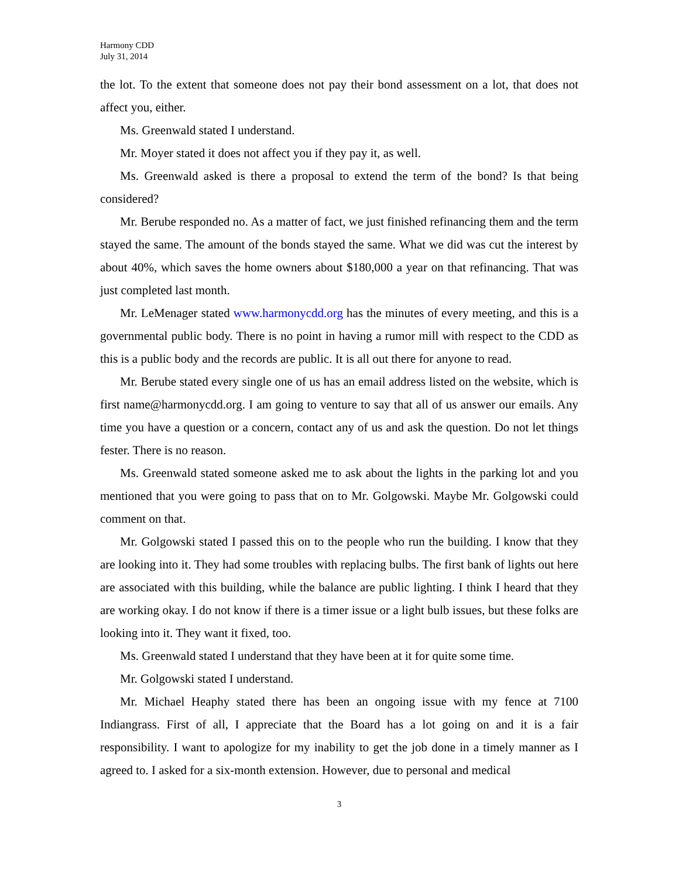Harmony CDD
July 31, 2014
the lot. To the extent that someone does not pay their bond assessment on a lot, that does not affect you, either.
Ms. Greenwald stated I understand.
Mr. Moyer stated it does not affect you if they pay it, as well.
Ms. Greenwald asked is there a proposal to extend the term of the bond? Is that being considered?
Mr. Berube responded no. As a matter of fact, we just finished refinancing them and the term stayed the same. The amount of the bonds stayed the same. What we did was cut the interest by about 40%, which saves the home owners about $180,000 a year on that refinancing. That was just completed last month.
Mr. LeMenager stated www.harmonycdd.org has the minutes of every meeting, and this is a governmental public body. There is no point in having a rumor mill with respect to the CDD as this is a public body and the records are public. It is all out there for anyone to read.
Mr. Berube stated every single one of us has an email address listed on the website, which is first name@harmonycdd.org. I am going to venture to say that all of us answer our emails. Any time you have a question or a concern, contact any of us and ask the question. Do not let things fester. There is no reason.
Ms. Greenwald stated someone asked me to ask about the lights in the parking lot and you mentioned that you were going to pass that on to Mr. Golgowski. Maybe Mr. Golgowski could comment on that.
Mr. Golgowski stated I passed this on to the people who run the building. I know that they are looking into it. They had some troubles with replacing bulbs. The first bank of lights out here are associated with this building, while the balance are public lighting. I think I heard that they are working okay. I do not know if there is a timer issue or a light bulb issues, but these folks are looking into it. They want it fixed, too.
Ms. Greenwald stated I understand that they have been at it for quite some time.
Mr. Golgowski stated I understand.
Mr. Michael Heaphy stated there has been an ongoing issue with my fence at 7100 Indiangrass. First of all, I appreciate that the Board has a lot going on and it is a fair responsibility. I want to apologize for my inability to get the job done in a timely manner as I agreed to. I asked for a six-month extension. However, due to personal and medical
3